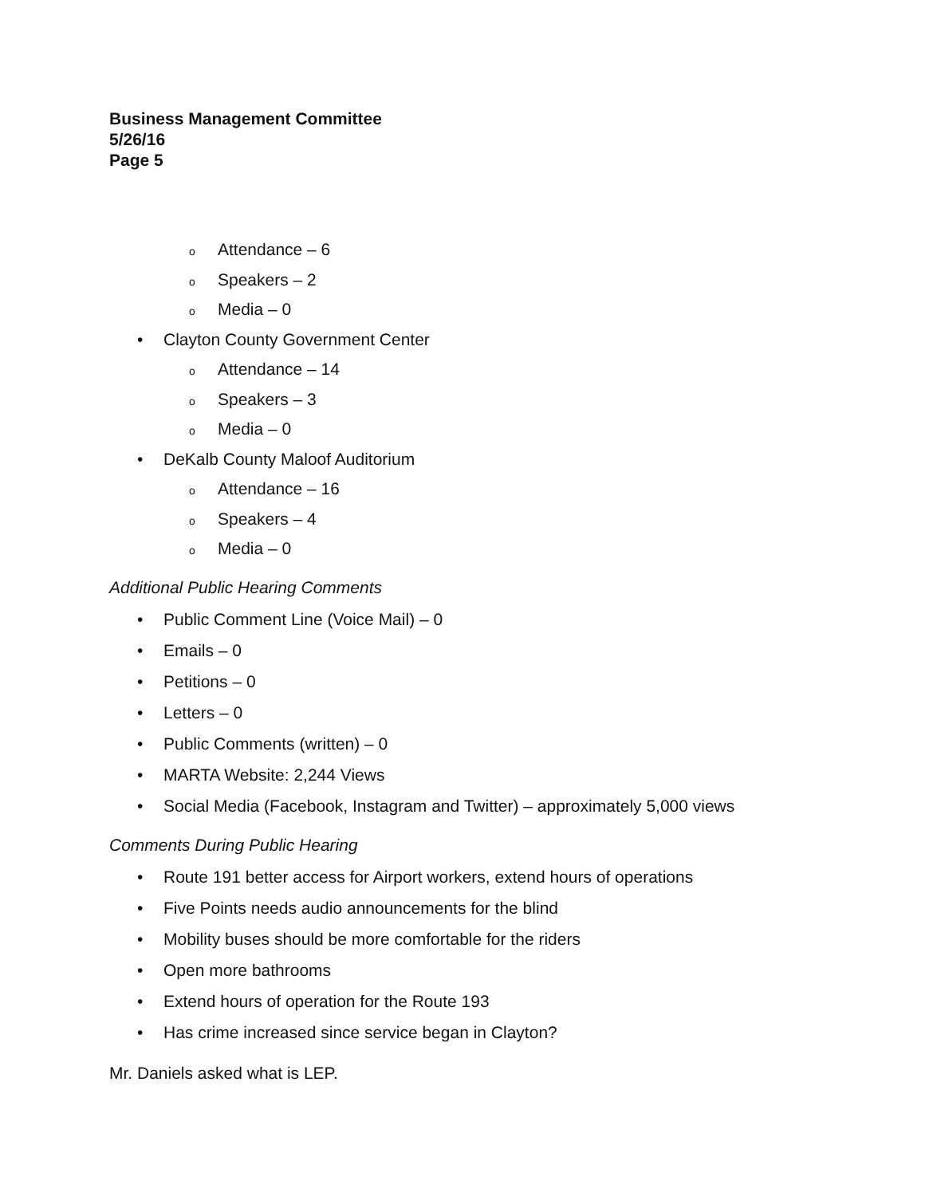Business Management Committee
5/26/16
Page 5
o Attendance – 6
o Speakers – 2
o Media – 0
• Clayton County Government Center
o Attendance – 14
o Speakers – 3
o Media – 0
• DeKalb County Maloof Auditorium
o Attendance – 16
o Speakers – 4
o Media – 0
Additional Public Hearing Comments
• Public Comment Line (Voice Mail) – 0
• Emails – 0
• Petitions – 0
• Letters – 0
• Public Comments (written) – 0
• MARTA Website: 2,244 Views
• Social Media (Facebook, Instagram and Twitter) – approximately 5,000 views
Comments During Public Hearing
• Route 191 better access for Airport workers, extend hours of operations
• Five Points needs audio announcements for the blind
• Mobility buses should be more comfortable for the riders
• Open more bathrooms
• Extend hours of operation for the Route 193
• Has crime increased since service began in Clayton?
Mr. Daniels asked what is LEP.